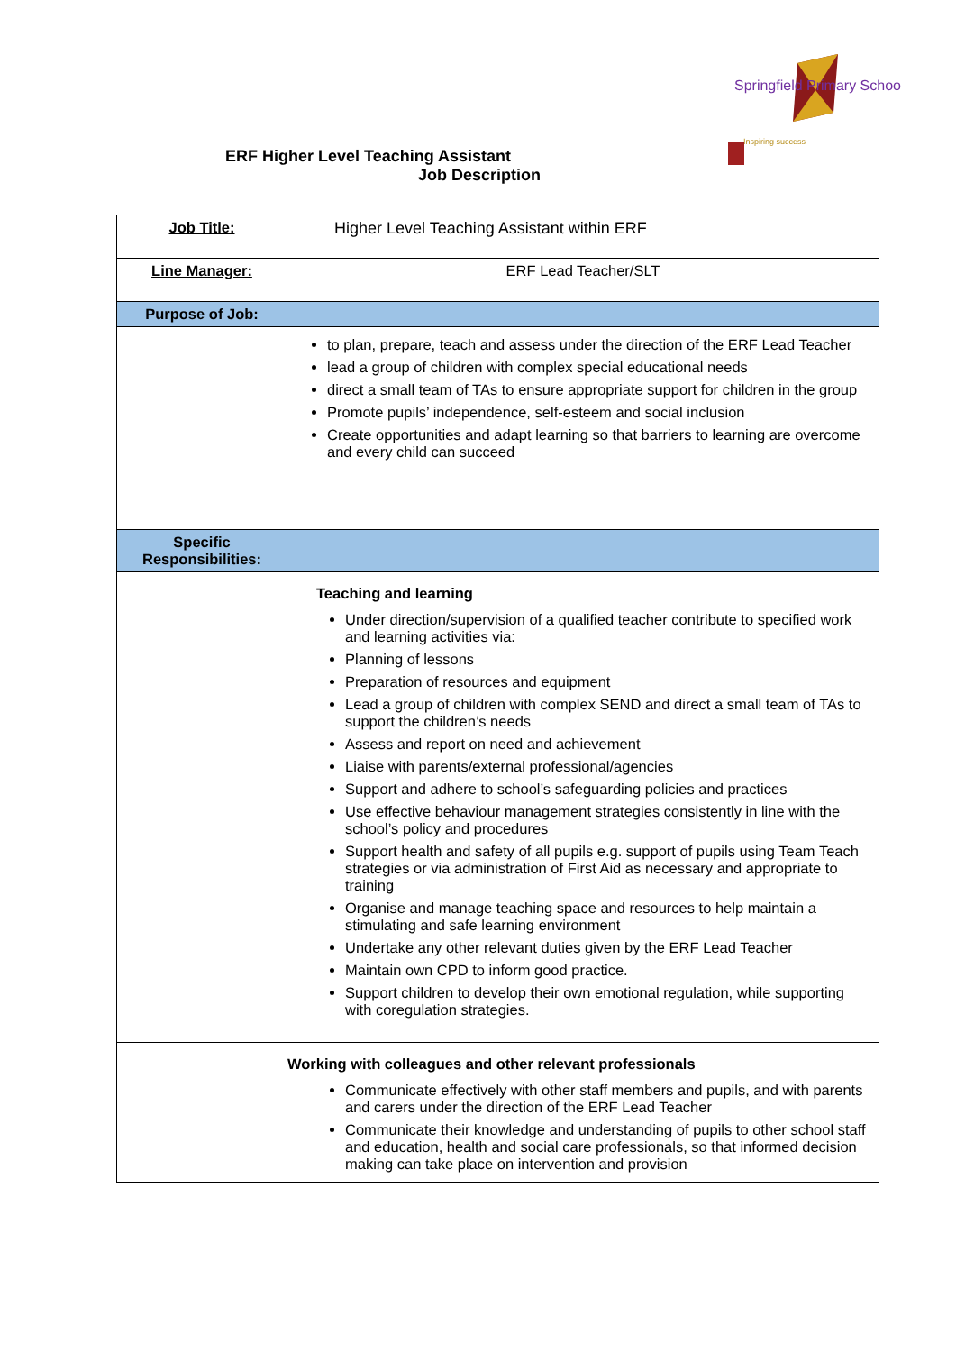Springfield Primary School
Inspiring success
ERF Higher Level Teaching Assistant
Job Description
| Job Title: | Higher Level Teaching Assistant within ERF |
| Line Manager: | ERF Lead Teacher/SLT |
| Purpose of Job: | |
| | to plan, prepare, teach and assess under the direction of the ERF Lead Teacher lead a group of children with complex special educational needs direct a small team of TAs to ensure appropriate support for children in the group Promote pupils’ independence, self-esteem and social inclusion Create opportunities and adapt learning so that barriers to learning are overcome and every child can succeed |
| Specific Responsibilities: | |
| | Teaching and learning Under direction/supervision of a qualified teacher contribute to specified work and learning activities via: Planning of lessons Preparation of resources and equipment Lead a group of children with complex SEND and direct a small team of TAs to support the children’s needs Assess and report on need and achievement Liaise with parents/external professional/agencies Support and adhere to school’s safeguarding policies and practices Use effective behaviour management strategies consistently in line with the school’s policy and procedures Support health and safety of all pupils e.g. support of pupils using Team Teach strategies or via administration of First Aid as necessary and appropriate to training Organise and manage teaching space and resources to help maintain a stimulating and safe learning environment Undertake any other relevant duties given by the ERF Lead Teacher Maintain own CPD to inform good practice. Support children to develop their own emotional regulation, while supporting with coregulation strategies. |
| | Working with colleagues and other relevant professionals Communicate effectively with other staff members and pupils, and with parents and carers under the direction of the ERF Lead Teacher Communicate their knowledge and understanding of pupils to other school staff and education, health and social care professionals, so that informed decision making can take place on intervention and provision |